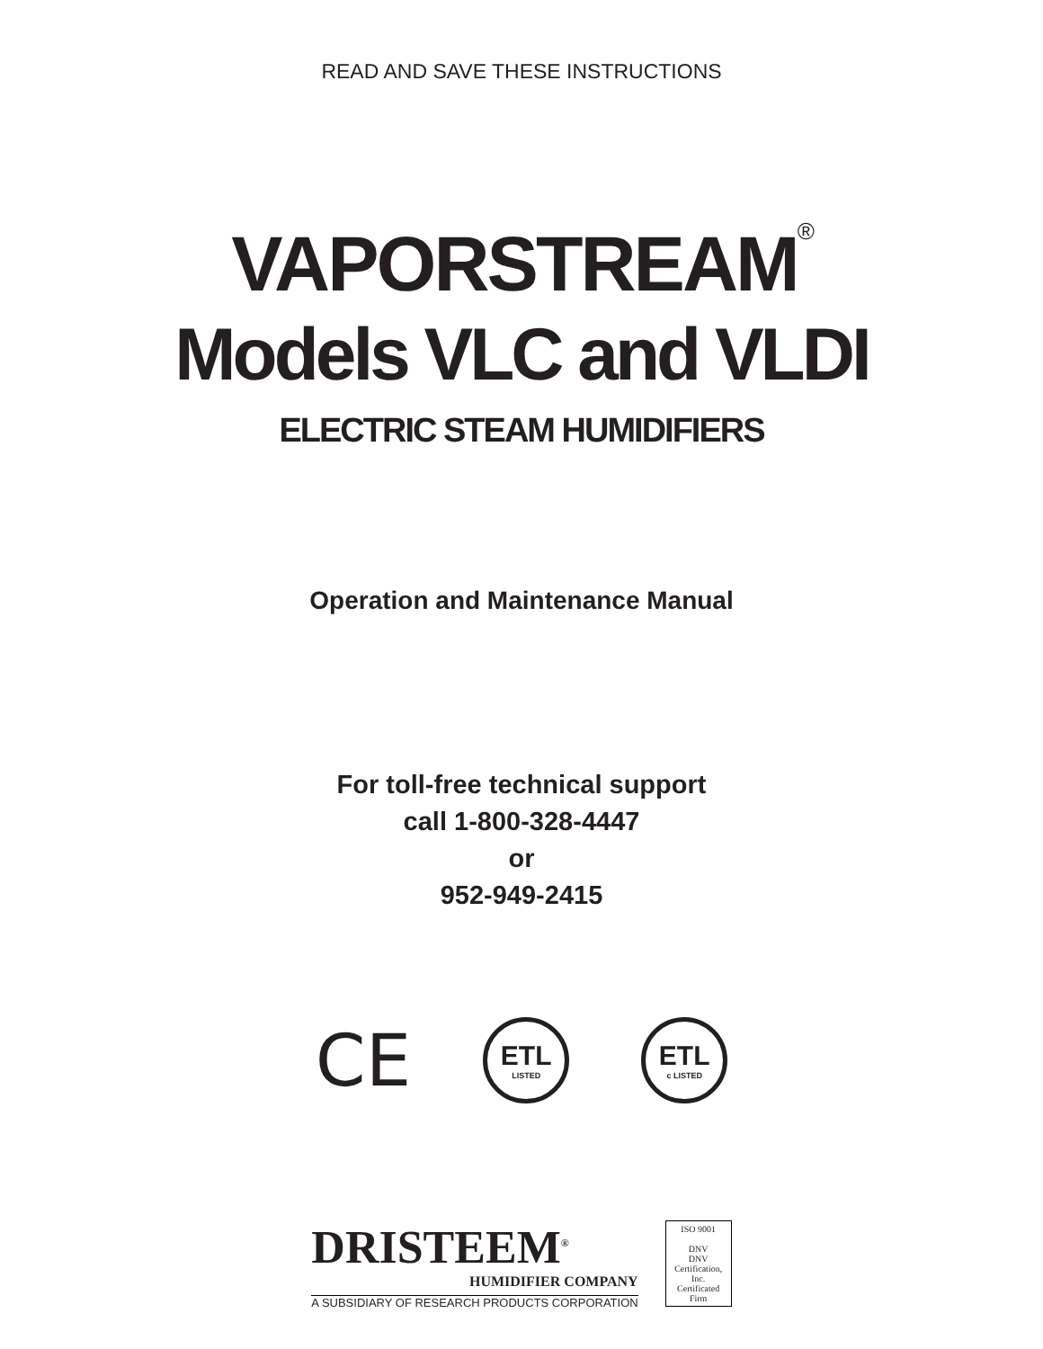READ AND SAVE THESE INSTRUCTIONS
VAPORSTREAM<sup>®</sup>
Models VLC and VLDI
ELECTRIC STEAM HUMIDIFIERS
Operation and Maintenance Manual
For toll-free technical support
call 1-800-328-4447
or
952-949-2415
CE
ETL
LISTED
ETL
c LISTED
DRISTEEM<sup>®</sup>
HUMIDIFIER COMPANY
A SUBSIDIARY OF RESEARCH PRODUCTS CORPORATION
ISO 9001
DNV
DNV Certification, Inc.
Certificated Firm